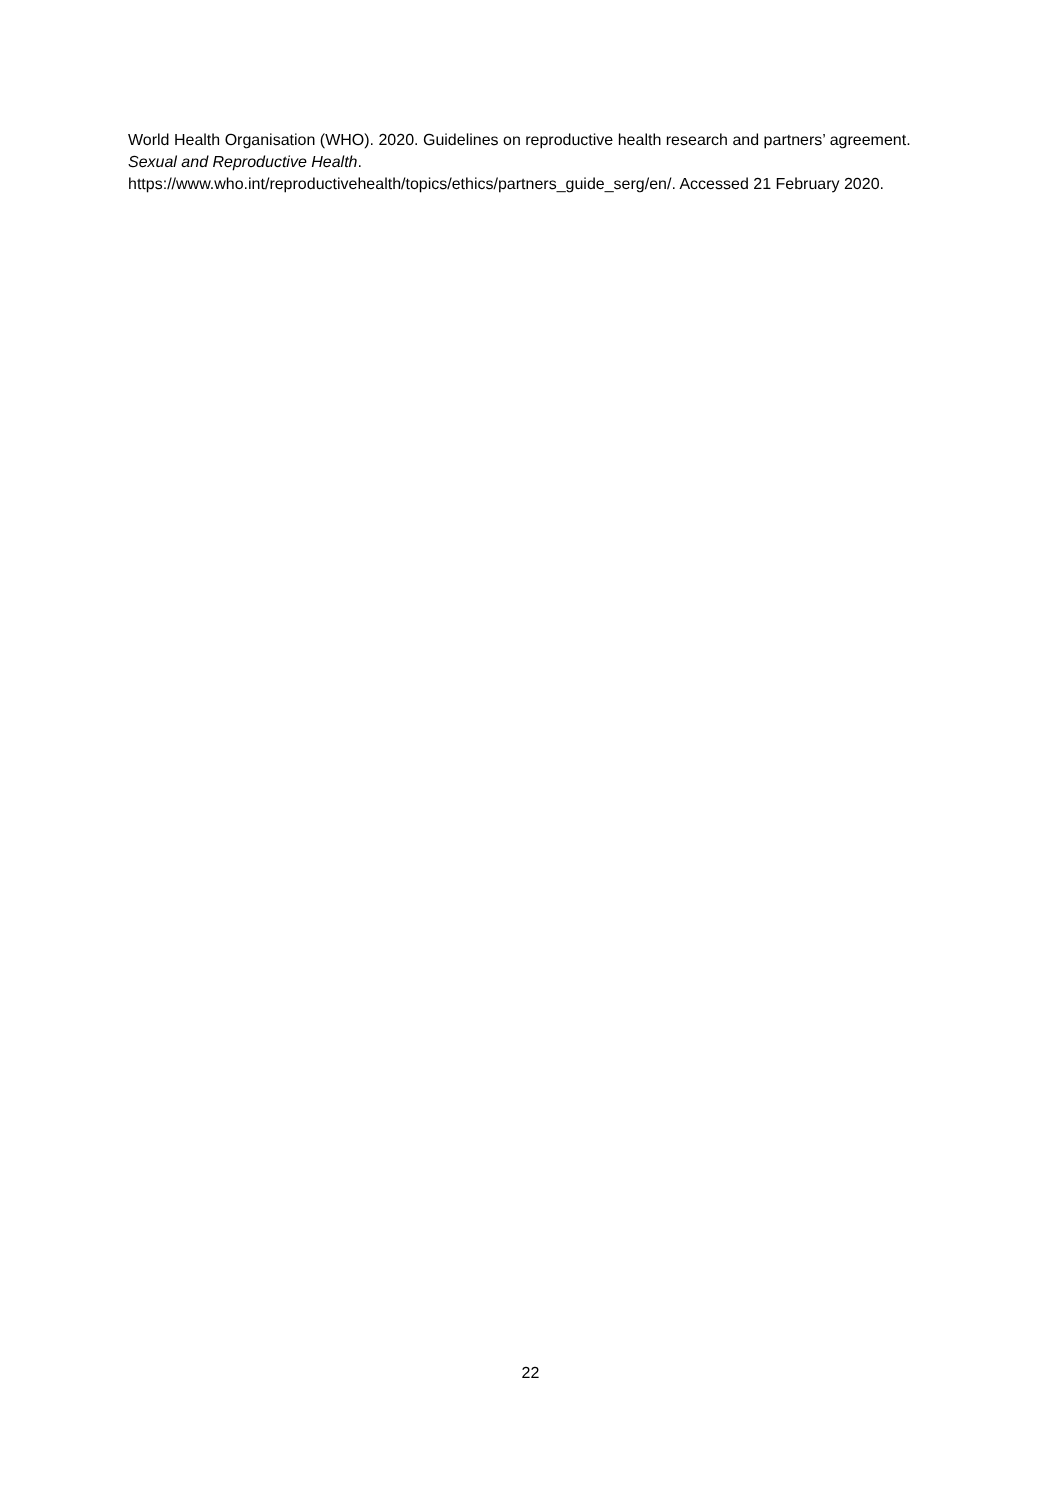World Health Organisation (WHO). 2020. Guidelines on reproductive health research and partners’ agreement. Sexual and Reproductive Health.
https://www.who.int/reproductivehealth/topics/ethics/partners_guide_serg/en/. Accessed 21 February 2020.
22